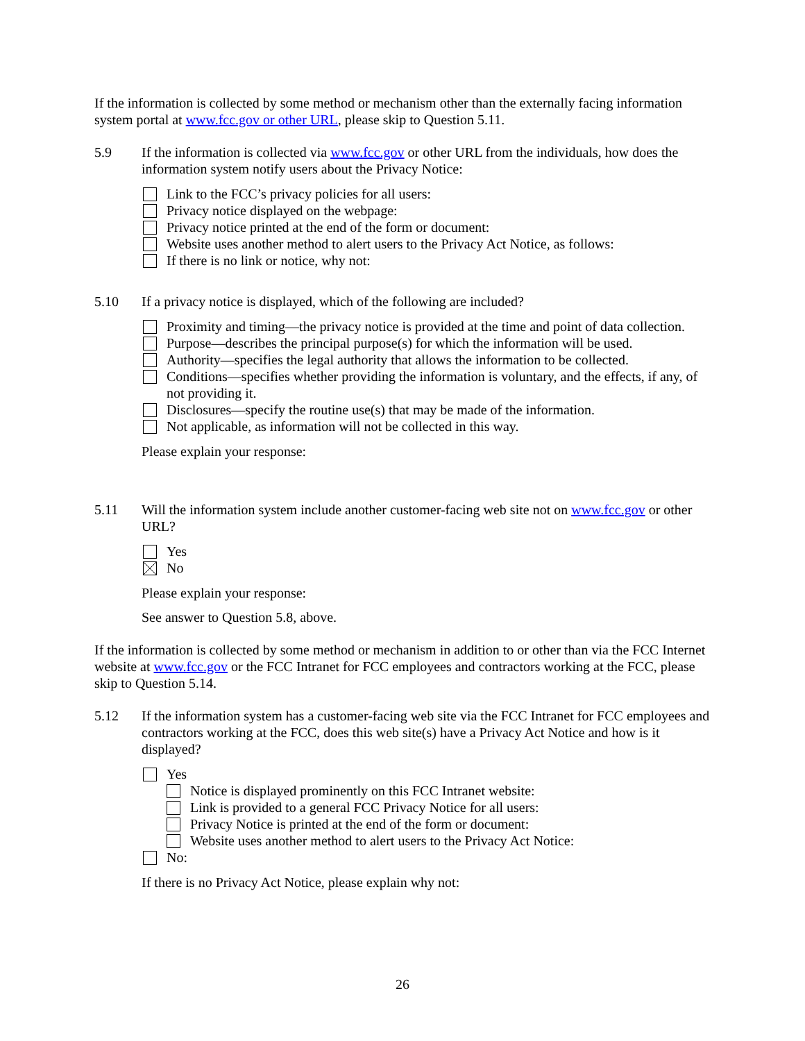If the information is collected by some method or mechanism other than the externally facing information system portal at www.fcc.gov or other URL, please skip to Question 5.11.
5.9 If the information is collected via www.fcc.gov or other URL from the individuals, how does the information system notify users about the Privacy Notice:
Link to the FCC’s privacy policies for all users:
Privacy notice displayed on the webpage:
Privacy notice printed at the end of the form or document:
Website uses another method to alert users to the Privacy Act Notice, as follows:
If there is no link or notice, why not:
5.10 If a privacy notice is displayed, which of the following are included?
Proximity and timing—the privacy notice is provided at the time and point of data collection.
Purpose—describes the principal purpose(s) for which the information will be used.
Authority—specifies the legal authority that allows the information to be collected.
Conditions—specifies whether providing the information is voluntary, and the effects, if any, of not providing it.
Disclosures—specify the routine use(s) that may be made of the information.
Not applicable, as information will not be collected in this way.
Please explain your response:
5.11 Will the information system include another customer-facing web site not on www.fcc.gov or other URL?
Yes
No
Please explain your response:
See answer to Question 5.8, above.
If the information is collected by some method or mechanism in addition to or other than via the FCC Internet website at www.fcc.gov or the FCC Intranet for FCC employees and contractors working at the FCC, please skip to Question 5.14.
5.12 If the information system has a customer-facing web site via the FCC Intranet for FCC employees and contractors working at the FCC, does this web site(s) have a Privacy Act Notice and how is it displayed?
Yes
Notice is displayed prominently on this FCC Intranet website:
Link is provided to a general FCC Privacy Notice for all users:
Privacy Notice is printed at the end of the form or document:
Website uses another method to alert users to the Privacy Act Notice:
No:
If there is no Privacy Act Notice, please explain why not:
26